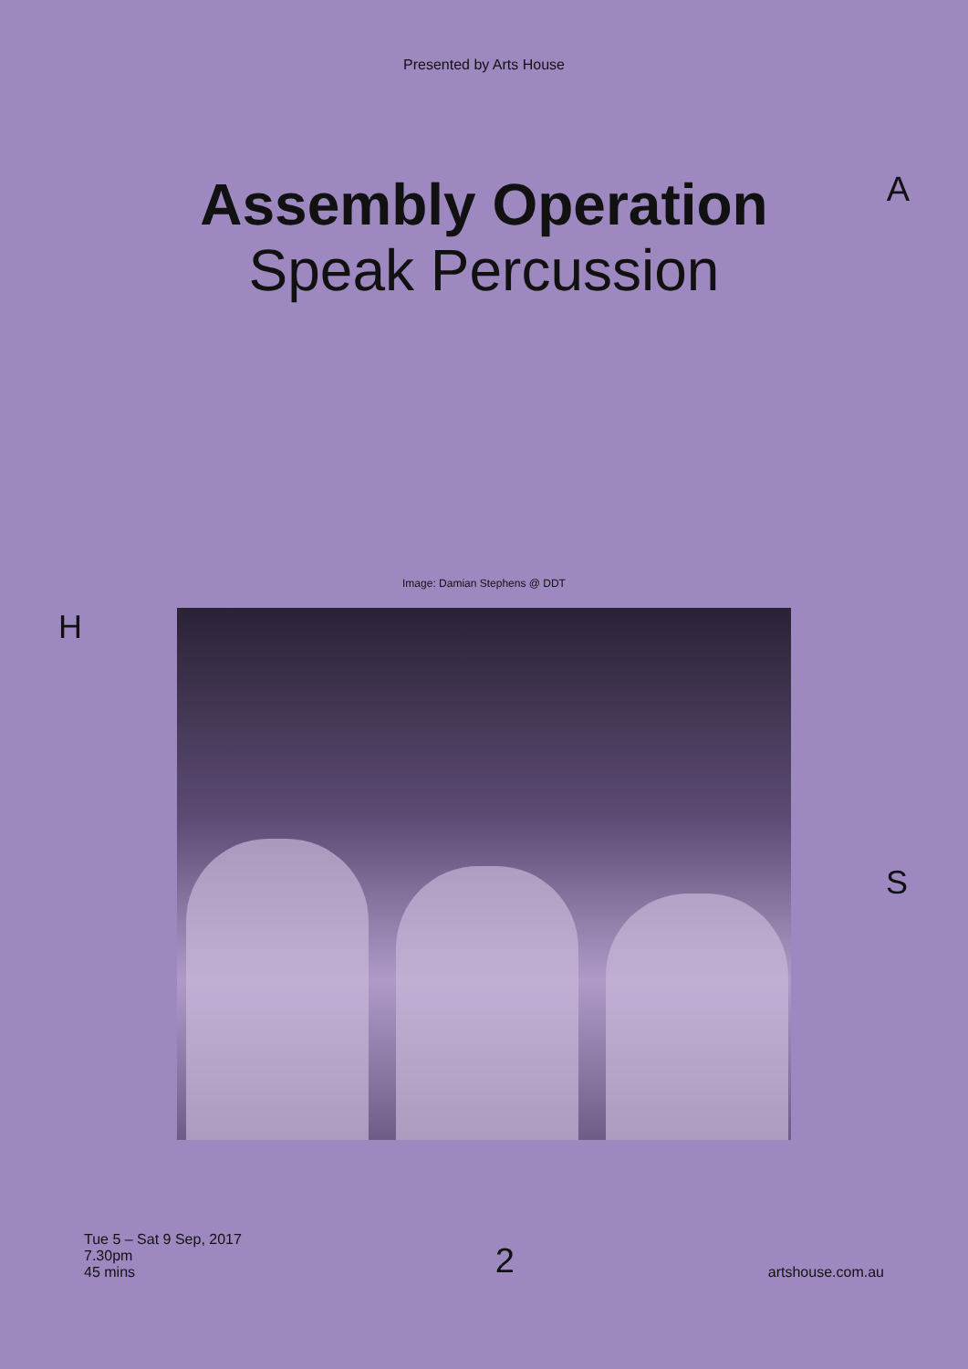Presented by Arts House
A
Assembly Operation
Speak Percussion
Image: Damian Stephens @ DDT
H
S
Tue 5 – Sat 9 Sep, 2017
7.30pm
45 mins
2
artshouse.com.au